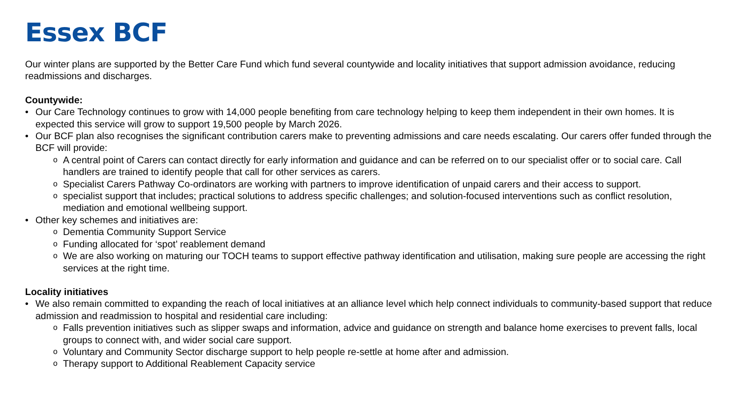Essex BCF
Our winter plans are supported by the Better Care Fund which fund several countywide and locality initiatives that support admission avoidance, reducing readmissions and discharges.
Countywide:
• Our Care Technology continues to grow with 14,000 people benefiting from care technology helping to keep them independent in their own homes. It is expected this service will grow to support 19,500 people by March 2026.
• Our BCF plan also recognises the significant contribution carers make to preventing admissions and care needs escalating. Our carers offer funded through the BCF will provide:
o A central point of Carers can contact directly for early information and guidance and can be referred on to our specialist offer or to social care. Call handlers are trained to identify people that call for other services as carers.
o Specialist Carers Pathway Co-ordinators are working with partners to improve identification of unpaid carers and their access to support.
ospecialist support that includes; practical solutions to address specific challenges; and solution-focused interventions such as conflict resolution, mediation and emotional wellbeing support.
• Other key schemes and initiatives are:
o Dementia Community Support Service
o Funding allocated for ‘spot’ reablement demand
o We are also working on maturing our TOCH teams to support effective pathway identification and utilisation, making sure people are accessing the right services at the right time.
Locality initiatives
• We also remain committed to expanding the reach of local initiatives at an alliance level which help connect individuals to community-based support that reduce admission and readmission to hospital and residential care including:
o Falls prevention initiatives such as slipper swaps and information, advice and guidance on strength and balance home exercises to prevent falls, local groups to connect with, and wider social care support.
o Voluntary and Community Sector discharge support to help people re-settle at home after and admission.
o Therapy support to Additional Reablement Capacity service